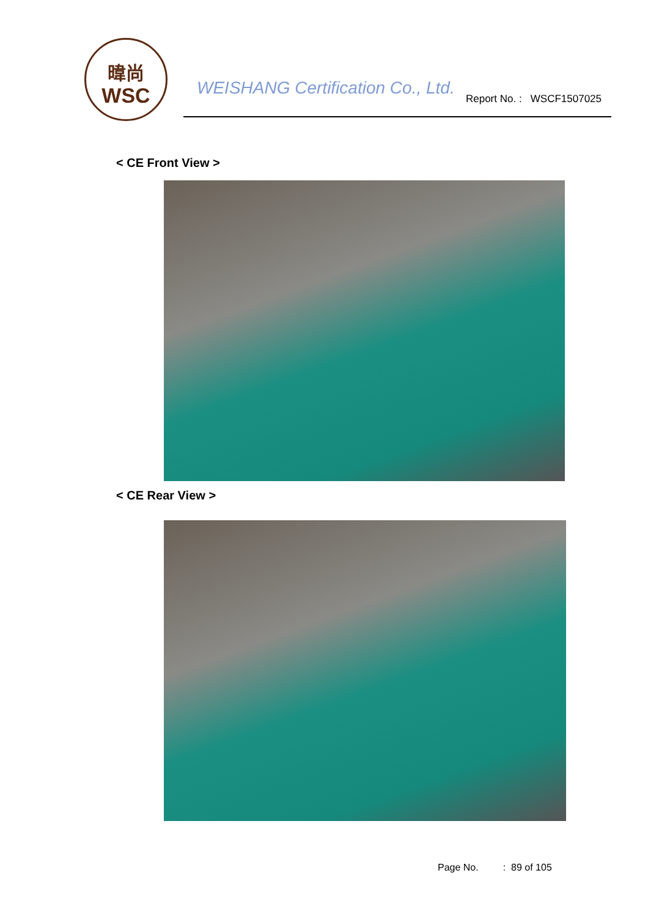暐尚
WSC
WEISHANG Certification Co., Ltd.
Report No. : WSCF1507025
< CE Front View >
< CE Rear View >
Page No. : 89 of 105